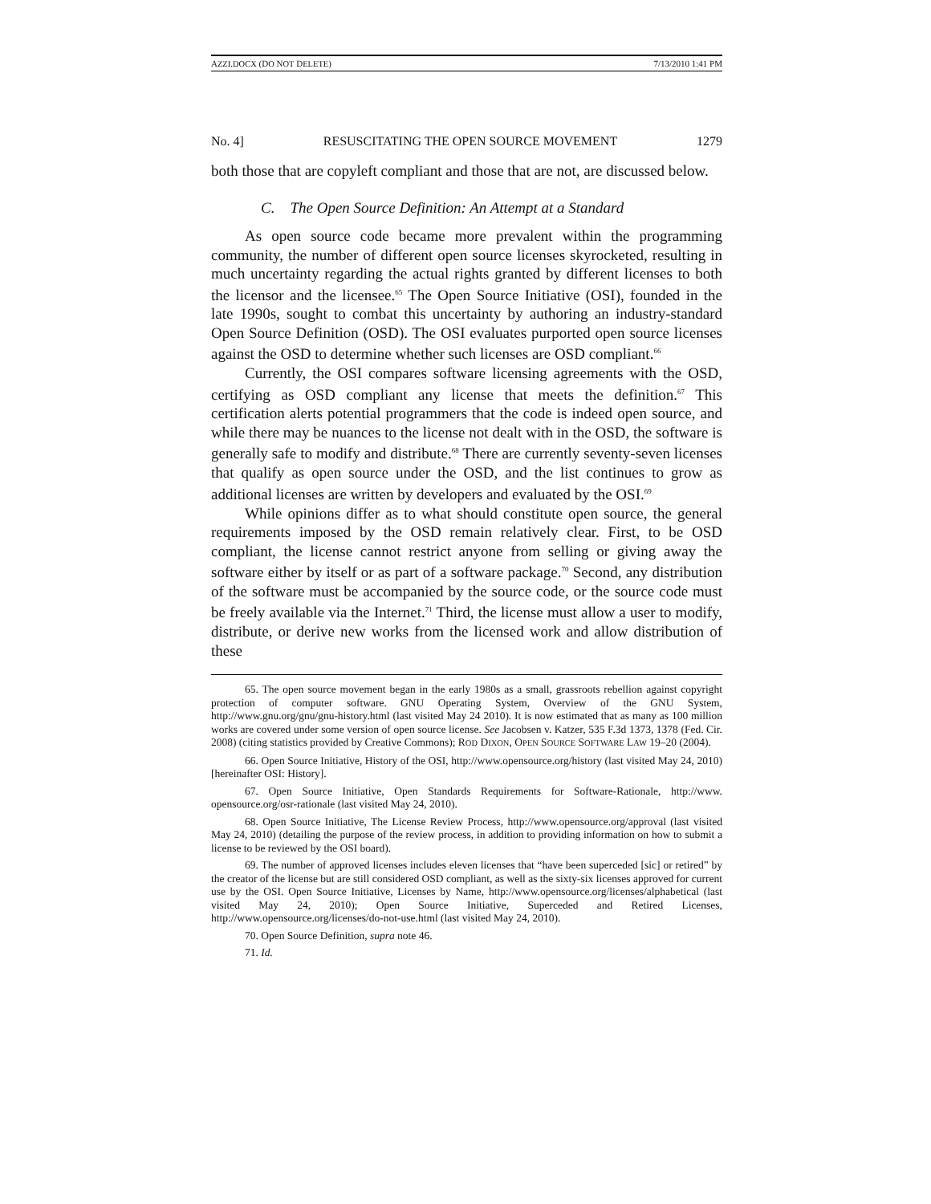AZZI.DOCX (DO NOT DELETE) 7/13/2010 1:41 PM
No. 4] RESUSCITATING THE OPEN SOURCE MOVEMENT 1279
both those that are copyleft compliant and those that are not, are discussed below.
C. The Open Source Definition: An Attempt at a Standard
As open source code became more prevalent within the programming community, the number of different open source licenses skyrocketed, resulting in much uncertainty regarding the actual rights granted by different licenses to both the licensor and the licensee.<sup>65</sup> The Open Source Initiative (OSI), founded in the late 1990s, sought to combat this uncertainty by authoring an industry-standard Open Source Definition (OSD). The OSI evaluates purported open source licenses against the OSD to determine whether such licenses are OSD compliant.<sup>66</sup>
Currently, the OSI compares software licensing agreements with the OSD, certifying as OSD compliant any license that meets the definition.<sup>67</sup> This certification alerts potential programmers that the code is indeed open source, and while there may be nuances to the license not dealt with in the OSD, the software is generally safe to modify and distribute.<sup>68</sup> There are currently seventy-seven licenses that qualify as open source under the OSD, and the list continues to grow as additional licenses are written by developers and evaluated by the OSI.<sup>69</sup>
While opinions differ as to what should constitute open source, the general requirements imposed by the OSD remain relatively clear. First, to be OSD compliant, the license cannot restrict anyone from selling or giving away the software either by itself or as part of a software package.<sup>70</sup> Second, any distribution of the software must be accompanied by the source code, or the source code must be freely available via the Internet.<sup>71</sup> Third, the license must allow a user to modify, distribute, or derive new works from the licensed work and allow distribution of these
65. The open source movement began in the early 1980s as a small, grassroots rebellion against copyright protection of computer software. GNU Operating System, Overview of the GNU System, http://www.gnu.org/gnu/gnu-history.html (last visited May 24 2010). It is now estimated that as many as 100 million works are covered under some version of open source license. See Jacobsen v. Katzer, 535 F.3d 1373, 1378 (Fed. Cir. 2008) (citing statistics provided by Creative Commons); ROD DIXON, OPEN SOURCE SOFTWARE LAW 19–20 (2004).
66. Open Source Initiative, History of the OSI, http://www.opensource.org/history (last visited May 24, 2010) [hereinafter OSI: History].
67. Open Source Initiative, Open Standards Requirements for Software-Rationale, http://www. opensource.org/osr-rationale (last visited May 24, 2010).
68. Open Source Initiative, The License Review Process, http://www.opensource.org/approval (last visited May 24, 2010) (detailing the purpose of the review process, in addition to providing information on how to submit a license to be reviewed by the OSI board).
69. The number of approved licenses includes eleven licenses that “have been superceded [sic] or retired” by the creator of the license but are still considered OSD compliant, as well as the sixty-six licenses approved for current use by the OSI. Open Source Initiative, Licenses by Name, http://www.opensource.org/licenses/alphabetical (last visited May 24, 2010); Open Source Initiative, Superceded and Retired Licenses, http://www.opensource.org/licenses/do-not-use.html (last visited May 24, 2010).
70. Open Source Definition, supra note 46.
71. Id.